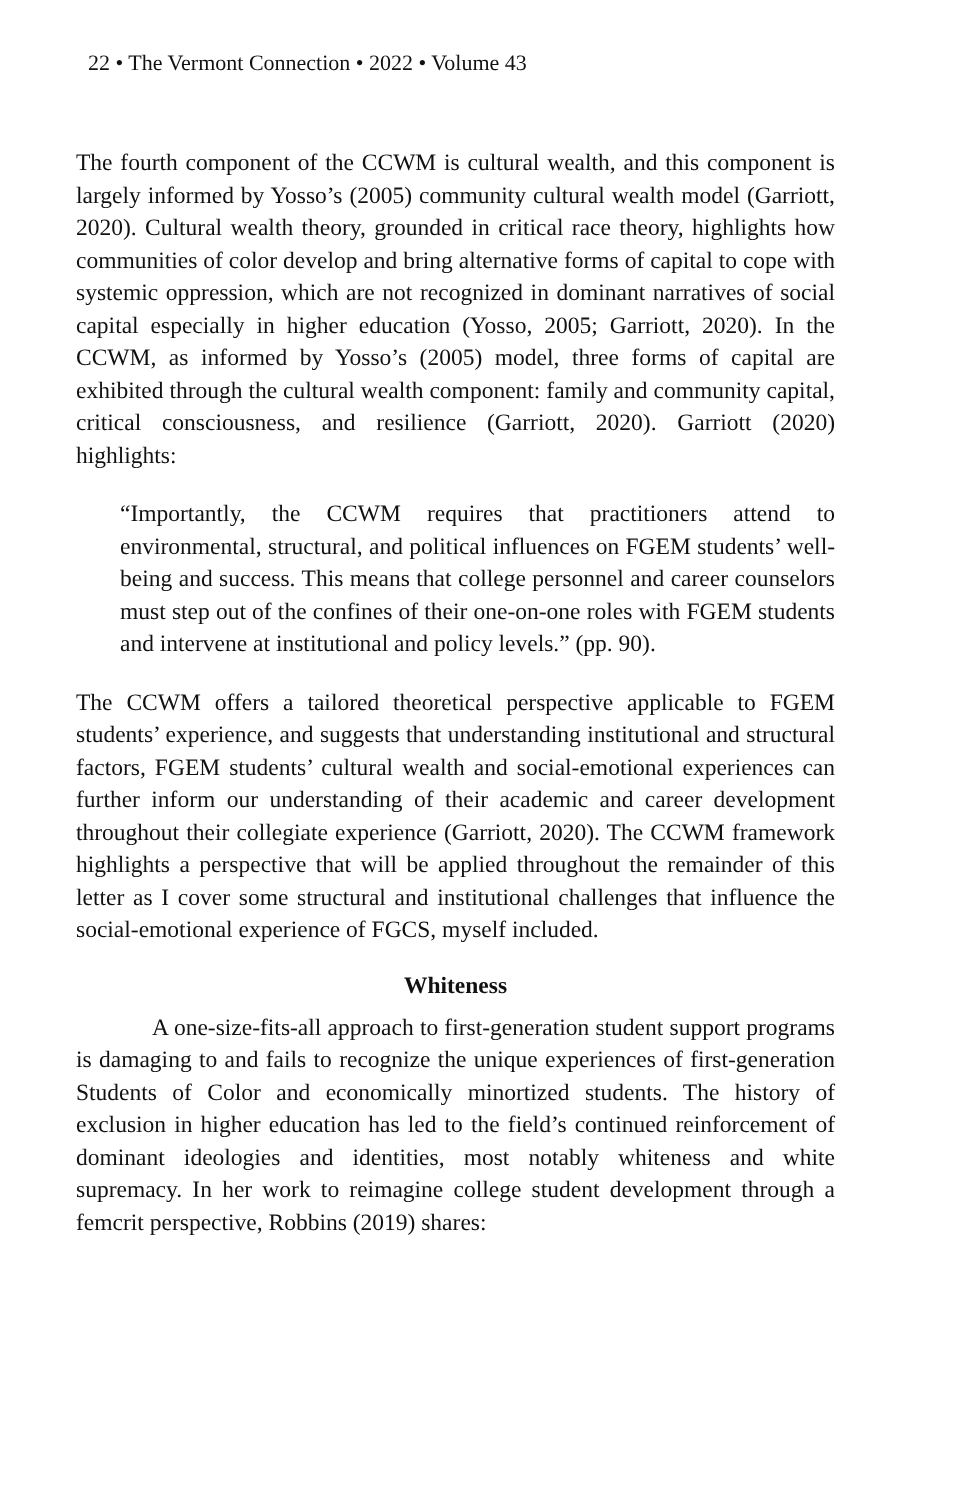22 • The Vermont Connection • 2022 • Volume 43
The fourth component of the CCWM is cultural wealth, and this component is largely informed by Yosso’s (2005) community cultural wealth model (Garriott, 2020). Cultural wealth theory, grounded in critical race theory, highlights how communities of color develop and bring alternative forms of capital to cope with systemic oppression, which are not recognized in dominant narratives of social capital especially in higher education (Yosso, 2005; Garriott, 2020). In the CCWM, as informed by Yosso’s (2005) model, three forms of capital are exhibited through the cultural wealth component: family and community capital, critical consciousness, and resilience (Garriott, 2020). Garriott (2020) highlights:
“Importantly, the CCWM requires that practitioners attend to environmental, structural, and political influences on FGEM students’ well-being and success. This means that college personnel and career counselors must step out of the confines of their one-on-one roles with FGEM students and intervene at institutional and policy levels.” (pp. 90).
The CCWM offers a tailored theoretical perspective applicable to FGEM students’ experience, and suggests that understanding institutional and structural factors, FGEM students’ cultural wealth and social-emotional experiences can further inform our understanding of their academic and career development throughout their collegiate experience (Garriott, 2020). The CCWM framework highlights a perspective that will be applied throughout the remainder of this letter as I cover some structural and institutional challenges that influence the social-emotional experience of FGCS, myself included.
Whiteness
A one-size-fits-all approach to first-generation student support programs is damaging to and fails to recognize the unique experiences of first-generation Students of Color and economically minortized students. The history of exclusion in higher education has led to the field’s continued reinforcement of dominant ideologies and identities, most notably whiteness and white supremacy. In her work to reimagine college student development through a femcrit perspective, Robbins (2019) shares: